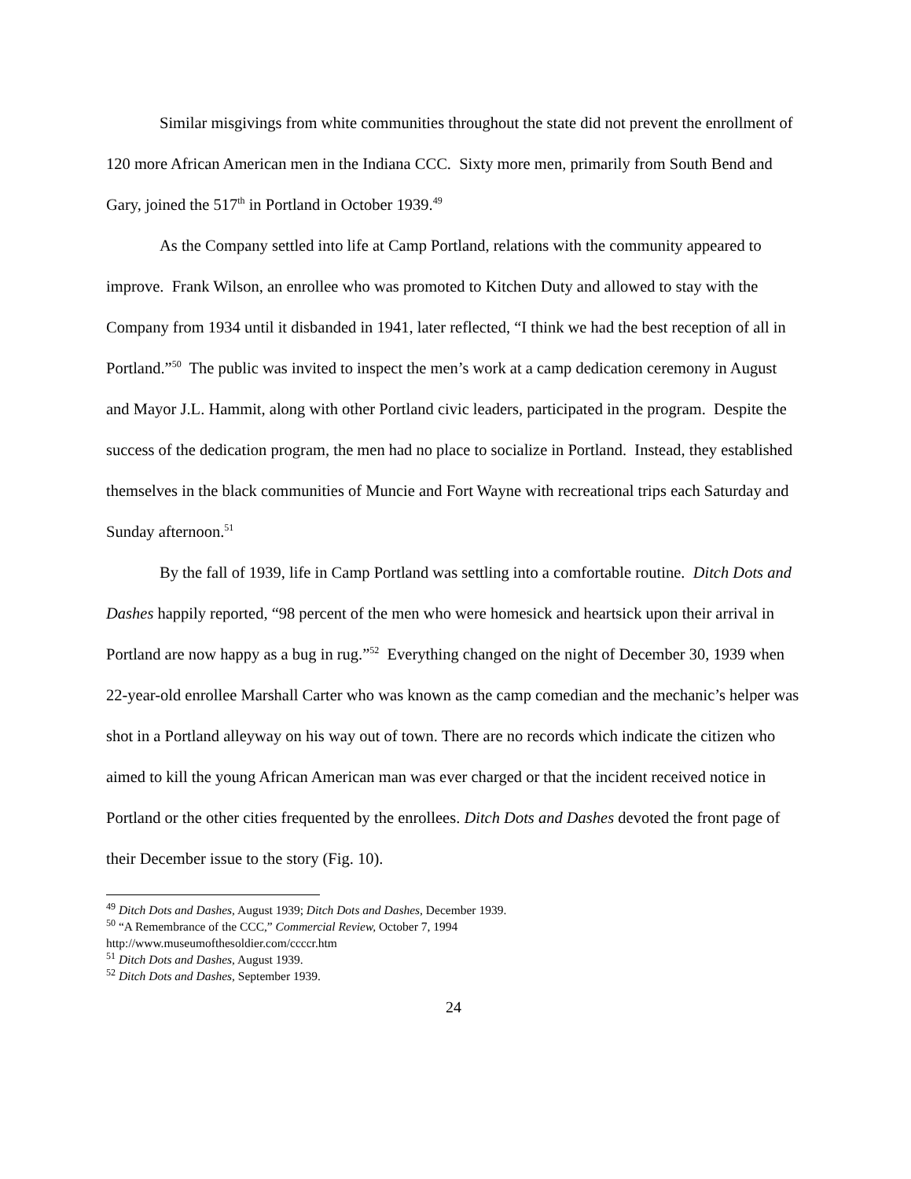Similar misgivings from white communities throughout the state did not prevent the enrollment of 120 more African American men in the Indiana CCC. Sixty more men, primarily from South Bend and Gary, joined the 517<sup>th</sup> in Portland in October 1939.<sup>49</sup>
As the Company settled into life at Camp Portland, relations with the community appeared to improve. Frank Wilson, an enrollee who was promoted to Kitchen Duty and allowed to stay with the Company from 1934 until it disbanded in 1941, later reflected, “I think we had the best reception of all in Portland.”<sup>50</sup> The public was invited to inspect the men’s work at a camp dedication ceremony in August and Mayor J.L. Hammit, along with other Portland civic leaders, participated in the program. Despite the success of the dedication program, the men had no place to socialize in Portland. Instead, they established themselves in the black communities of Muncie and Fort Wayne with recreational trips each Saturday and Sunday afternoon.<sup>51</sup>
By the fall of 1939, life in Camp Portland was settling into a comfortable routine. Ditch Dots and Dashes happily reported, “98 percent of the men who were homesick and heartsick upon their arrival in Portland are now happy as a bug in rug.”<sup>52</sup> Everything changed on the night of December 30, 1939 when 22-year-old enrollee Marshall Carter who was known as the camp comedian and the mechanic’s helper was shot in a Portland alleyway on his way out of town. There are no records which indicate the citizen who aimed to kill the young African American man was ever charged or that the incident received notice in Portland or the other cities frequented by the enrollees. Ditch Dots and Dashes devoted the front page of their December issue to the story (Fig. 10).
<sup>49</sup> Ditch Dots and Dashes, August 1939; Ditch Dots and Dashes, December 1939.
<sup>50</sup> “A Remembrance of the CCC,” Commercial Review, October 7, 1994
http://www.museumofthesoldier.com/ccccr.htm
<sup>51</sup> Ditch Dots and Dashes, August 1939.
<sup>52</sup> Ditch Dots and Dashes, September 1939.
24